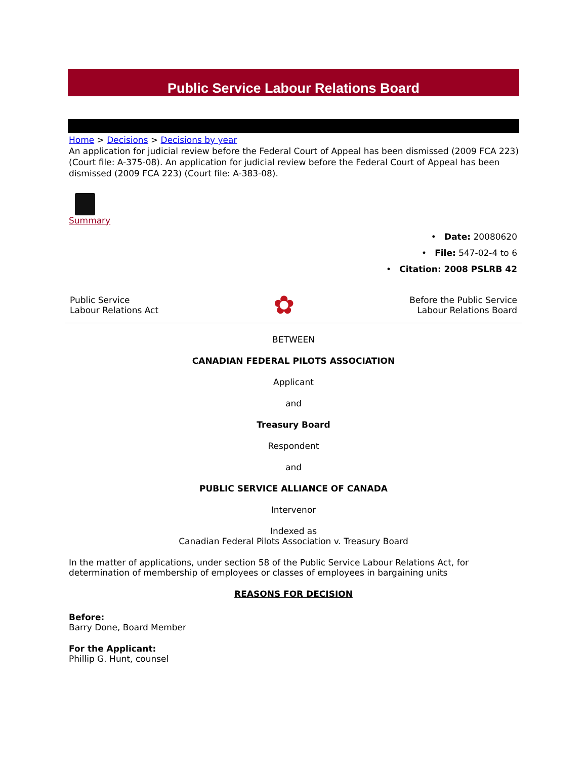Public Service Labour Relations Board
Home > Decisions > Decisions by year
An application for judicial review before the Federal Court of Appeal has been dismissed (2009 FCA 223) (Court file: A-375-08). An application for judicial review before the Federal Court of Appeal has been dismissed (2009 FCA 223) (Court file: A-383-08).
Summary
• Date: 20080620
• File: 547-02-4 to 6
• Citation: 2008 PSLRB 42
Public Service
Labour Relations Act
✿
Before the Public Service
Labour Relations Board
BETWEEN
CANADIAN FEDERAL PILOTS ASSOCIATION
Applicant
and
Treasury Board
Respondent
and
PUBLIC SERVICE ALLIANCE OF CANADA
Intervenor
Indexed as
Canadian Federal Pilots Association v. Treasury Board
In the matter of applications, under section 58 of the Public Service Labour Relations Act, for determination of membership of employees or classes of employees in bargaining units
REASONS FOR DECISION
Before:
Barry Done, Board Member
For the Applicant:
Phillip G. Hunt, counsel